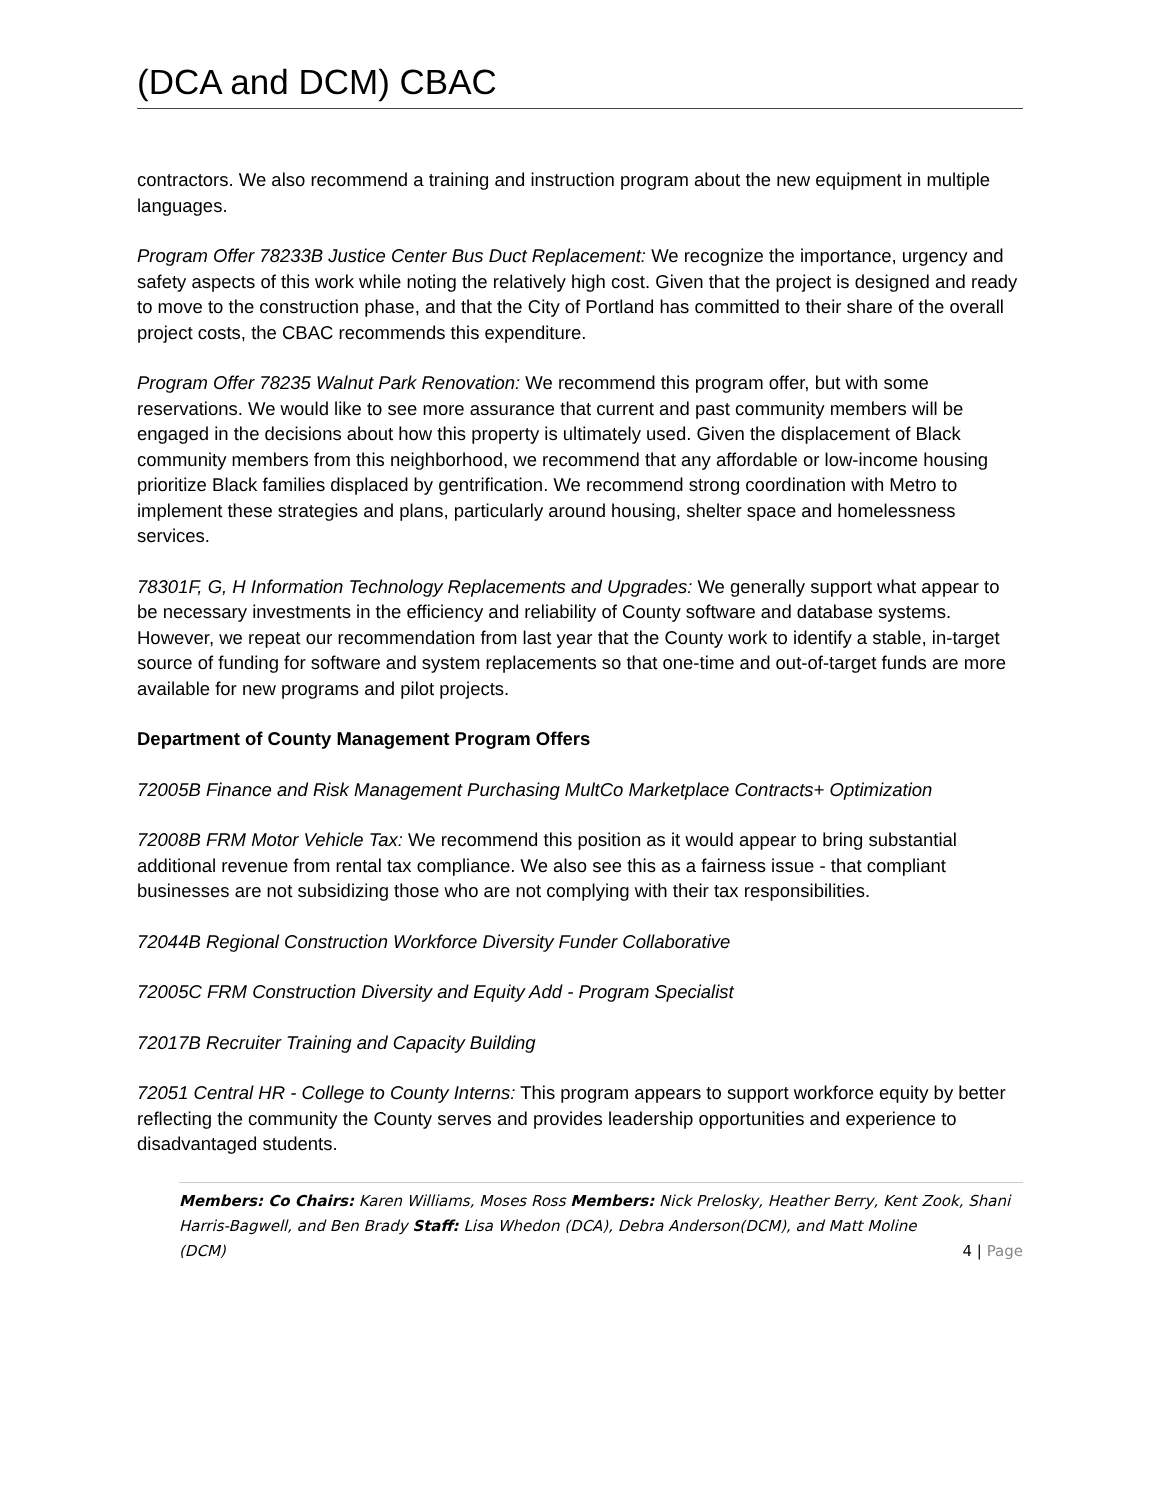(DCA and DCM) CBAC
contractors. We also recommend a training and instruction program about the new equipment in multiple languages.
Program Offer 78233B Justice Center Bus Duct Replacement: We recognize the importance, urgency and safety aspects of this work while noting the relatively high cost. Given that the project is designed and ready to move to the construction phase, and that the City of Portland has committed to their share of the overall project costs, the CBAC recommends this expenditure.
Program Offer 78235 Walnut Park Renovation: We recommend this program offer, but with some reservations. We would like to see more assurance that current and past community members will be engaged in the decisions about how this property is ultimately used. Given the displacement of Black community members from this neighborhood, we recommend that any affordable or low-income housing prioritize Black families displaced by gentrification. We recommend strong coordination with Metro to implement these strategies and plans, particularly around housing, shelter space and homelessness services.
78301F, G, H Information Technology Replacements and Upgrades: We generally support what appear to be necessary investments in the efficiency and reliability of County software and database systems. However, we repeat our recommendation from last year that the County work to identify a stable, in-target source of funding for software and system replacements so that one-time and out-of-target funds are more available for new programs and pilot projects.
Department of County Management Program Offers
72005B Finance and Risk Management Purchasing MultCo Marketplace Contracts+ Optimization
72008B FRM Motor Vehicle Tax: We recommend this position as it would appear to bring substantial additional revenue from rental tax compliance. We also see this as a fairness issue - that compliant businesses are not subsidizing those who are not complying with their tax responsibilities.
72044B Regional Construction Workforce Diversity Funder Collaborative
72005C FRM Construction Diversity and Equity Add - Program Specialist
72017B Recruiter Training and Capacity Building
72051 Central HR - College to County Interns: This program appears to support workforce equity by better reflecting the community the County serves and provides leadership opportunities and experience to disadvantaged students.
Members: Co Chairs: Karen Williams, Moses Ross Members: Nick Prelosky, Heather Berry, Kent Zook, Shani Harris-Bagwell, and Ben Brady Staff: Lisa Whedon (DCA), Debra Anderson(DCM), and Matt Moline
(DCM) 4 | Page